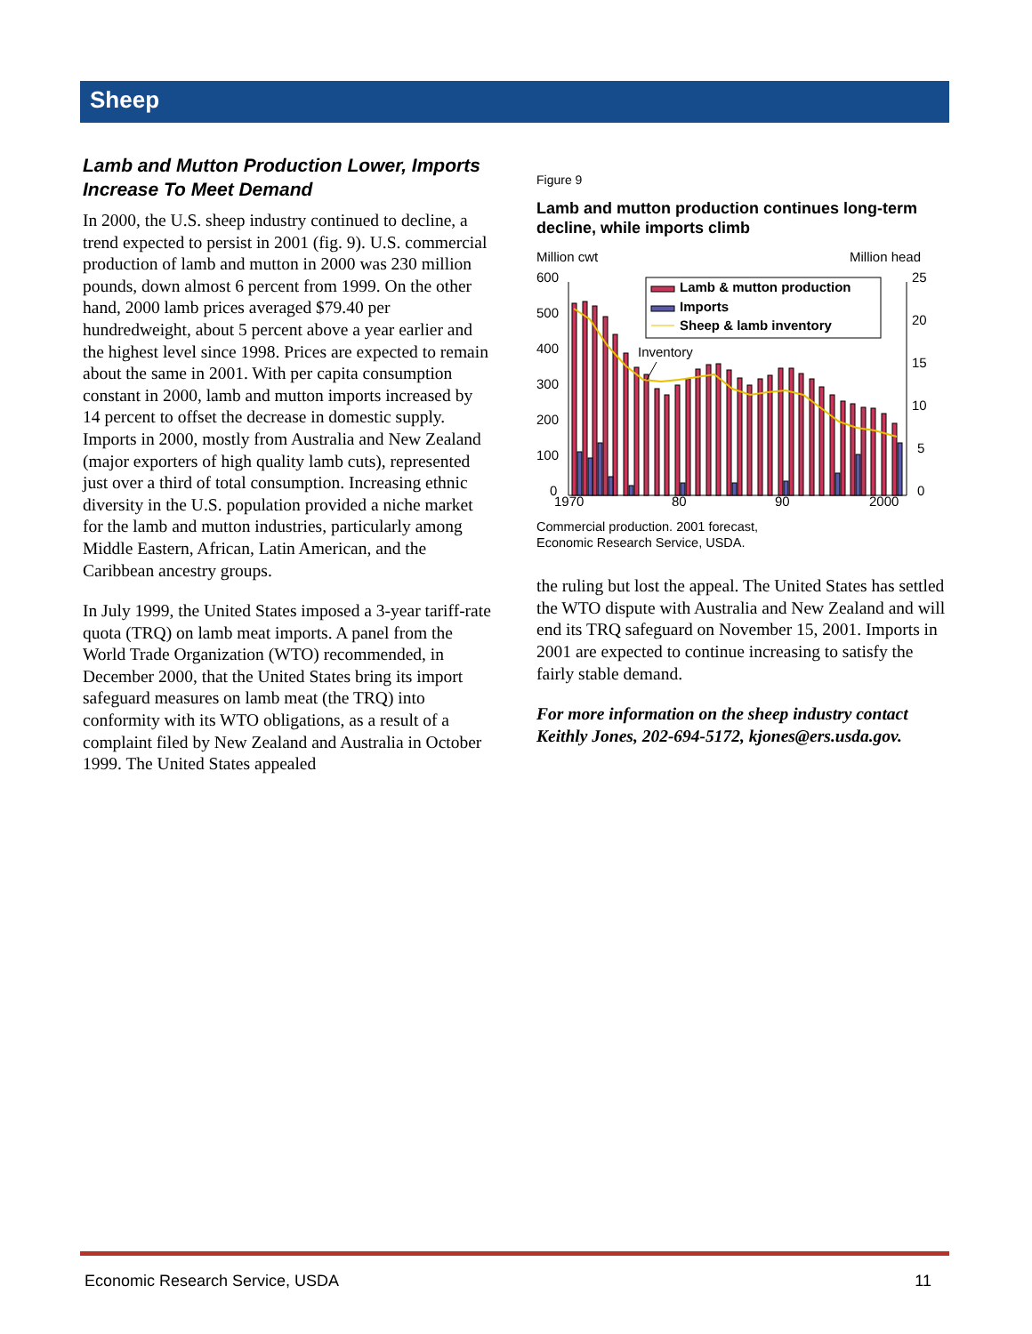Sheep
Lamb and Mutton Production Lower, Imports Increase To Meet Demand
In 2000, the U.S. sheep industry continued to decline, a trend expected to persist in 2001 (fig. 9). U.S. commercial production of lamb and mutton in 2000 was 230 million pounds, down almost 6 percent from 1999. On the other hand, 2000 lamb prices averaged $79.40 per hundredweight, about 5 percent above a year earlier and the highest level since 1998. Prices are expected to remain about the same in 2001. With per capita consumption constant in 2000, lamb and mutton imports increased by 14 percent to offset the decrease in domestic supply. Imports in 2000, mostly from Australia and New Zealand (major exporters of high quality lamb cuts), represented just over a third of total consumption. Increasing ethnic diversity in the U.S. population provided a niche market for the lamb and mutton industries, particularly among Middle Eastern, African, Latin American, and the Caribbean ancestry groups.
In July 1999, the United States imposed a 3-year tariff-rate quota (TRQ) on lamb meat imports. A panel from the World Trade Organization (WTO) recommended, in December 2000, that the United States bring its import safeguard measures on lamb meat (the TRQ) into conformity with its WTO obligations, as a result of a complaint filed by New Zealand and Australia in October 1999. The United States appealed
Figure 9
Lamb and mutton production continues long-term decline, while imports climb
Million cwt
Million head
600
500
400
300
200
100
0
25
20
15
10
5
0
1970
80
90
2000
Inventory
Lamb & mutton production
Imports
Sheep & lamb inventory
Commercial production. 2001 forecast,
Economic Research Service, USDA.
the ruling but lost the appeal. The United States has settled the WTO dispute with Australia and New Zealand and will end its TRQ safeguard on November 15, 2001. Imports in 2001 are expected to continue increasing to satisfy the fairly stable demand.
For more information on the sheep industry contact Keithly Jones, 202-694-5172, kjones@ers.usda.gov.
Economic Research Service, USDA 11